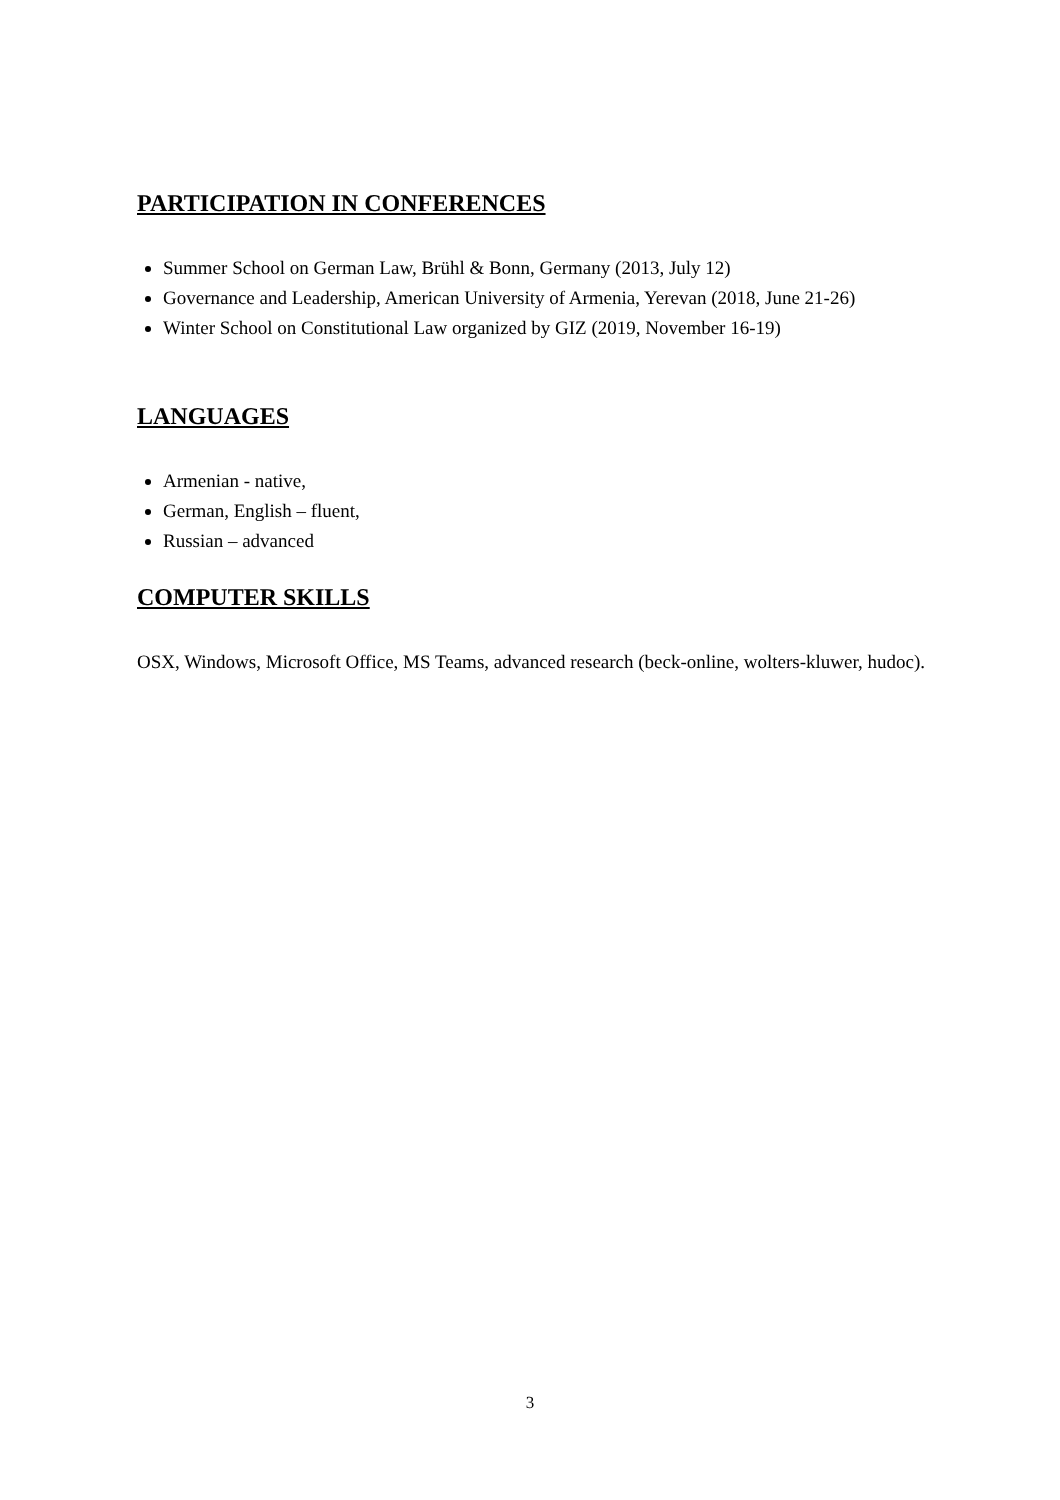PARTICIPATION IN CONFERENCES
Summer School on German Law, Brühl & Bonn, Germany (2013, July 12)
Governance and Leadership, American University of Armenia, Yerevan (2018, June 21-26)
Winter School on Constitutional Law organized by GIZ (2019, November 16-19)
LANGUAGES
Armenian - native,
German, English – fluent,
Russian – advanced
COMPUTER SKILLS
OSX, Windows, Microsoft Office, MS Teams, advanced research (beck-online, wolters-kluwer, hudoc).
3